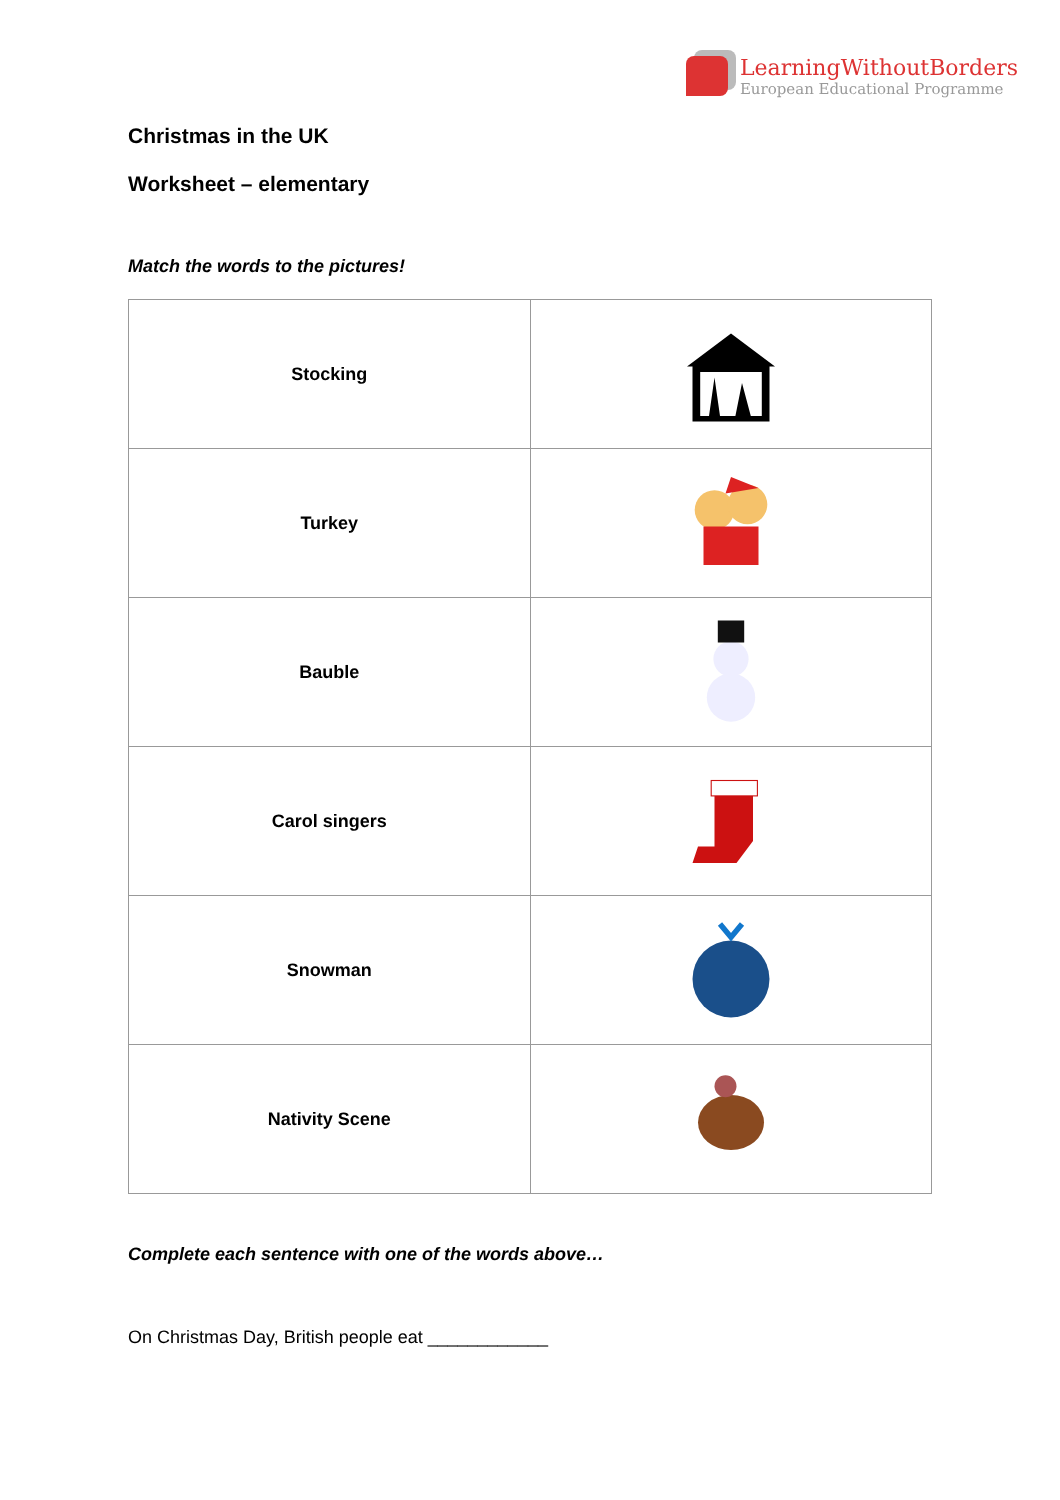LearningWithoutBorders
European Educational Programme
Christmas in the UK
Worksheet – elementary
Match the words to the pictures!
| Stocking | |
| Turkey | |
| Bauble | |
| Carol singers | |
| Snowman | |
| Nativity Scene | |
Complete each sentence with one of the words above…
On Christmas Day, British people eat ____________